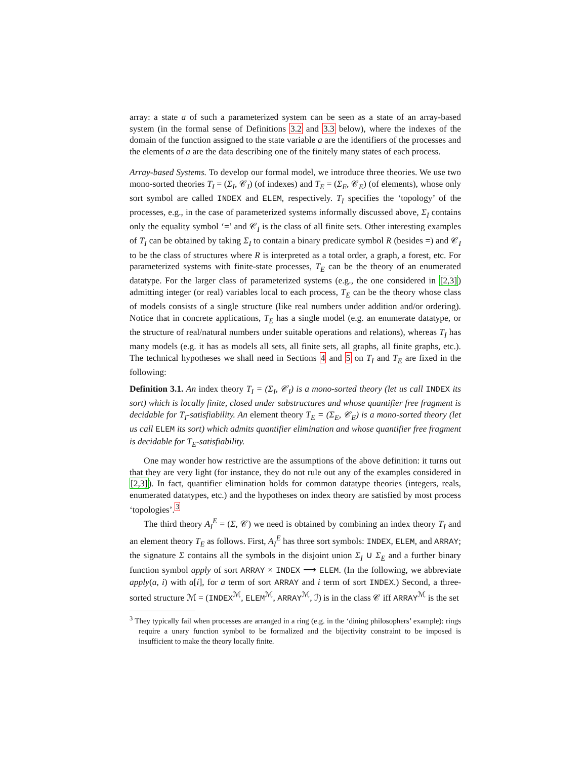array: a state a of such a parameterized system can be seen as a state of an array-based system (in the formal sense of Definitions 3.2 and 3.3 below), where the indexes of the domain of the function assigned to the state variable a are the identifiers of the processes and the elements of a are the data describing one of the finitely many states of each process.
Array-based Systems. To develop our formal model, we introduce three theories. We use two mono-sorted theories T<sub>I</sub> = (Σ<sub>I</sub>, 𝒞<sub>I</sub>) (of indexes) and T<sub>E</sub> = (Σ<sub>E</sub>, 𝒞<sub>E</sub>) (of elements), whose only sort symbol are called INDEX and ELEM, respectively. T<sub>I</sub> specifies the ‘topology’ of the processes, e.g., in the case of parameterized systems informally discussed above, Σ<sub>I</sub> contains only the equality symbol ‘=’ and 𝒞<sub>I</sub> is the class of all finite sets. Other interesting examples of T<sub>I</sub> can be obtained by taking Σ<sub>I</sub> to contain a binary predicate symbol R (besides =) and 𝒞<sub>I</sub> to be the class of structures where R is interpreted as a total order, a graph, a forest, etc. For parameterized systems with finite-state processes, T<sub>E</sub> can be the theory of an enumerated datatype. For the larger class of parameterized systems (e.g., the one considered in [2,3]) admitting integer (or real) variables local to each process, T<sub>E</sub> can be the theory whose class of models consists of a single structure (like real numbers under addition and/or ordering). Notice that in concrete applications, T<sub>E</sub> has a single model (e.g. an enumerate datatype, or the structure of real/natural numbers under suitable operations and relations), whereas T<sub>I</sub> has many models (e.g. it has as models all sets, all finite sets, all graphs, all finite graphs, etc.). The technical hypotheses we shall need in Sections 4 and 5 on T<sub>I</sub> and T<sub>E</sub> are fixed in the following:
Definition 3.1. An index theory T<sub>I</sub> = (Σ<sub>I</sub>, 𝒞<sub>I</sub>) is a mono-sorted theory (let us call INDEX its sort) which is locally finite, closed under substructures and whose quantifier free fragment is decidable for T<sub>I</sub>-satisfiability. An element theory T<sub>E</sub> = (Σ<sub>E</sub>, 𝒞<sub>E</sub>) is a mono-sorted theory (let us call ELEM its sort) which admits quantifier elimination and whose quantifier free fragment is decidable for T<sub>E</sub>-satisfiability.
One may wonder how restrictive are the assumptions of the above definition: it turns out that they are very light (for instance, they do not rule out any of the examples considered in [2,3]). In fact, quantifier elimination holds for common datatype theories (integers, reals, enumerated datatypes, etc.) and the hypotheses on index theory are satisfied by most process ‘topologies’.<sup>3</sup>
The third theory A<sub>I</sub><sup>E</sup> = (Σ, 𝒞) we need is obtained by combining an index theory T<sub>I</sub> and an element theory T<sub>E</sub> as follows. First, A<sub>I</sub><sup>E</sup> has three sort symbols: INDEX, ELEM, and ARRAY; the signature Σ contains all the symbols in the disjoint union Σ<sub>I</sub> ∪ Σ<sub>E</sub> and a further binary function symbol apply of sort ARRAY × INDEX ⟶ ELEM. (In the following, we abbreviate apply(a, i) with a[i], for a term of sort ARRAY and i term of sort INDEX.) Second, a three-sorted structure ℳ = (INDEX<sup>ℳ</sup>, ELEM<sup>ℳ</sup>, ARRAY<sup>ℳ</sup>, ℐ) is in the class 𝒞 iff ARRAY<sup>ℳ</sup> is the set
<sup>3</sup> They typically fail when processes are arranged in a ring (e.g. in the ‘dining philosophers’ example): rings require a unary function symbol to be formalized and the bijectivity constraint to be imposed is insufficient to make the theory locally finite.